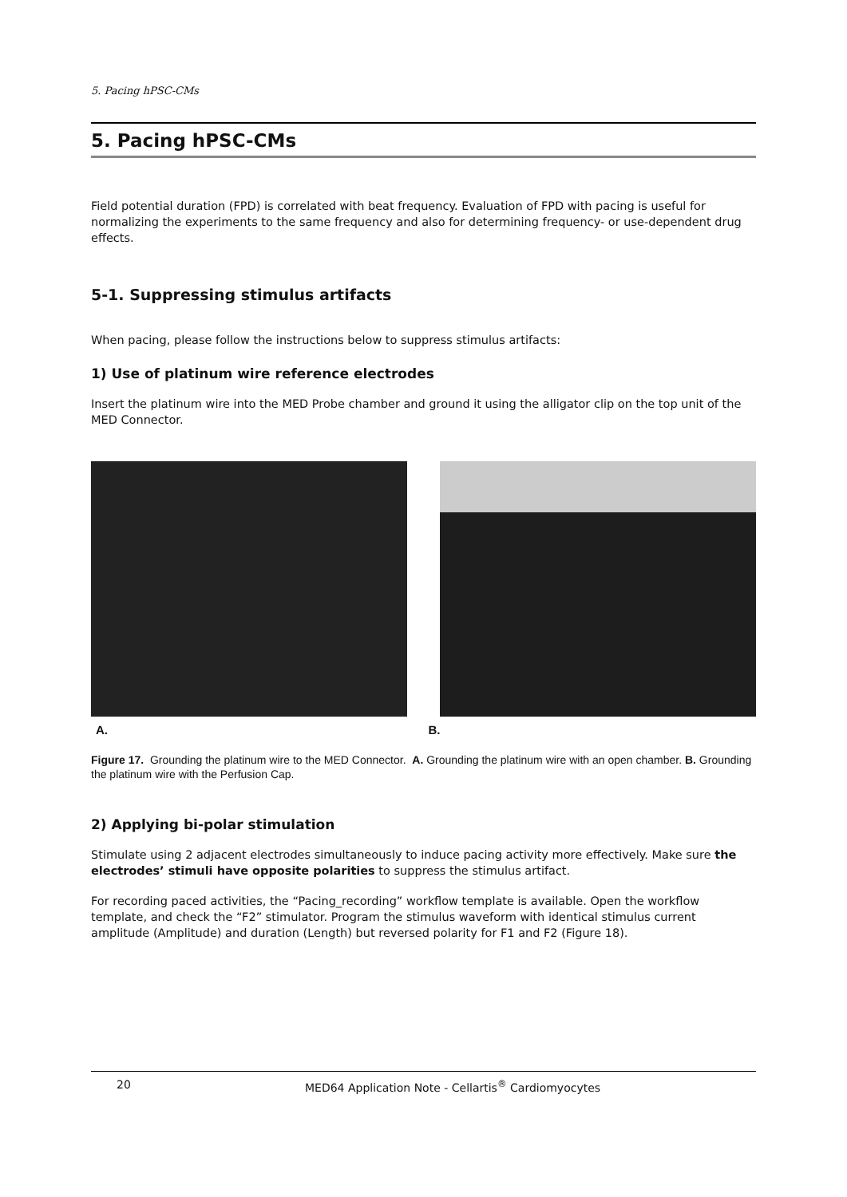5. Pacing hPSC-CMs
5. Pacing hPSC-CMs
Field potential duration (FPD) is correlated with beat frequency. Evaluation of FPD with pacing is useful for normalizing the experiments to the same frequency and also for determining frequency- or use-dependent drug effects.
5-1. Suppressing stimulus artifacts
When pacing, please follow the instructions below to suppress stimulus artifacts:
1) Use of platinum wire reference electrodes
Insert the platinum wire into the MED Probe chamber and ground it using the alligator clip on the top unit of the MED Connector.
A. B.
Figure 17. Grounding the platinum wire to the MED Connector. A. Grounding the platinum wire with an open chamber. B. Grounding the platinum wire with the Perfusion Cap.
2) Applying bi-polar stimulation
Stimulate using 2 adjacent electrodes simultaneously to induce pacing activity more effectively. Make sure the electrodes’ stimuli have opposite polarities to suppress the stimulus artifact.
For recording paced activities, the “Pacing_recording” workflow template is available. Open the workflow template, and check the “F2” stimulator. Program the stimulus waveform with identical stimulus current amplitude (Amplitude) and duration (Length) but reversed polarity for F1 and F2 (Figure 18).
20 MED64 Application Note - Cellartis<sup>®</sup> Cardiomyocytes